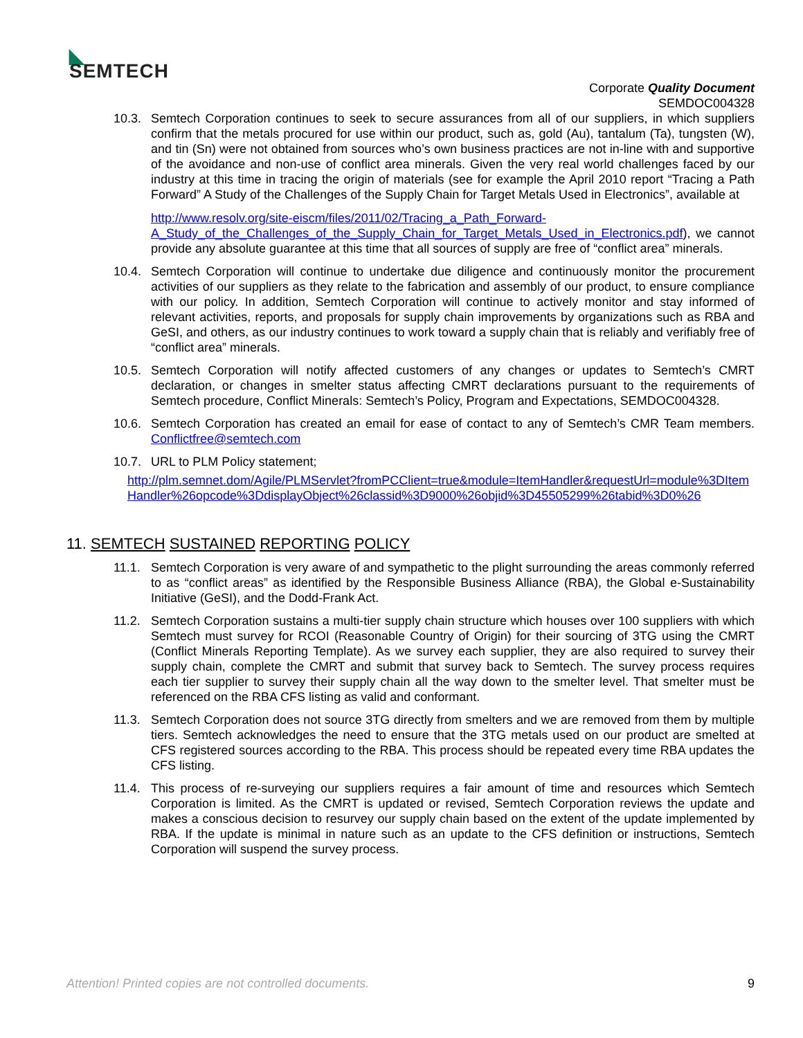◣
SEMTECH
Corporate Quality Document
SEMDOC004328
10.3. Semtech Corporation continues to seek to secure assurances from all of our suppliers, in which suppliers confirm that the metals procured for use within our product, such as, gold (Au), tantalum (Ta), tungsten (W), and tin (Sn) were not obtained from sources who’s own business practices are not in-line with and supportive of the avoidance and non-use of conflict area minerals. Given the very real world challenges faced by our industry at this time in tracing the origin of materials (see for example the April 2010 report “Tracing a Path Forward” A Study of the Challenges of the Supply Chain for Target Metals Used in Electronics”, available at
http://www.resolv.org/site-eiscm/files/2011/02/Tracing_a_Path_Forward-A_Study_of_the_Challenges_of_the_Supply_Chain_for_Target_Metals_Used_in_Electronics.pdf), we cannot provide any absolute guarantee at this time that all sources of supply are free of “conflict area” minerals.
10.4. Semtech Corporation will continue to undertake due diligence and continuously monitor the procurement activities of our suppliers as they relate to the fabrication and assembly of our product, to ensure compliance with our policy. In addition, Semtech Corporation will continue to actively monitor and stay informed of relevant activities, reports, and proposals for supply chain improvements by organizations such as RBA and GeSI, and others, as our industry continues to work toward a supply chain that is reliably and verifiably free of “conflict area” minerals.
10.5. Semtech Corporation will notify affected customers of any changes or updates to Semtech’s CMRT declaration, or changes in smelter status affecting CMRT declarations pursuant to the requirements of Semtech procedure, Conflict Minerals: Semtech’s Policy, Program and Expectations, SEMDOC004328.
10.6. Semtech Corporation has created an email for ease of contact to any of Semtech’s CMR Team members. Conflictfree@semtech.com
10.7. URL to PLM Policy statement;
http://plm.semnet.dom/Agile/PLMServlet?fromPCClient=true&module=ItemHandler&requestUrl=module%3DItemHandler%26opcode%3DdisplayObject%26classid%3D9000%26objid%3D45505299%26tabid%3D0%26
11. SEMTECH SUSTAINED REPORTING POLICY
11.1. Semtech Corporation is very aware of and sympathetic to the plight surrounding the areas commonly referred to as “conflict areas” as identified by the Responsible Business Alliance (RBA), the Global e-Sustainability Initiative (GeSI), and the Dodd-Frank Act.
11.2. Semtech Corporation sustains a multi-tier supply chain structure which houses over 100 suppliers with which Semtech must survey for RCOI (Reasonable Country of Origin) for their sourcing of 3TG using the CMRT (Conflict Minerals Reporting Template). As we survey each supplier, they are also required to survey their supply chain, complete the CMRT and submit that survey back to Semtech. The survey process requires each tier supplier to survey their supply chain all the way down to the smelter level. That smelter must be referenced on the RBA CFS listing as valid and conformant.
11.3. Semtech Corporation does not source 3TG directly from smelters and we are removed from them by multiple tiers. Semtech acknowledges the need to ensure that the 3TG metals used on our product are smelted at CFS registered sources according to the RBA. This process should be repeated every time RBA updates the CFS listing.
11.4. This process of re-surveying our suppliers requires a fair amount of time and resources which Semtech Corporation is limited. As the CMRT is updated or revised, Semtech Corporation reviews the update and makes a conscious decision to resurvey our supply chain based on the extent of the update implemented by RBA. If the update is minimal in nature such as an update to the CFS definition or instructions, Semtech Corporation will suspend the survey process.
Attention! Printed copies are not controlled documents. 9